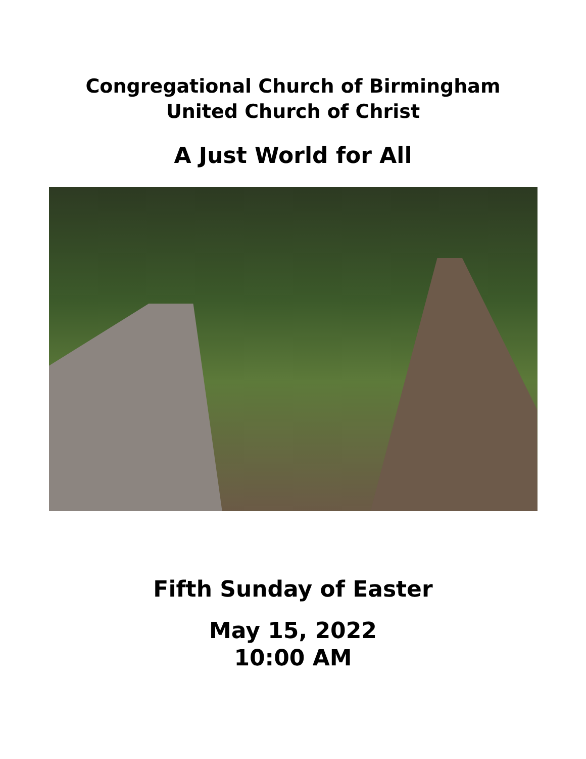Congregational Church of Birmingham
United Church of Christ
A Just World for All
Fifth Sunday of Easter
May 15, 2022
10:00 AM